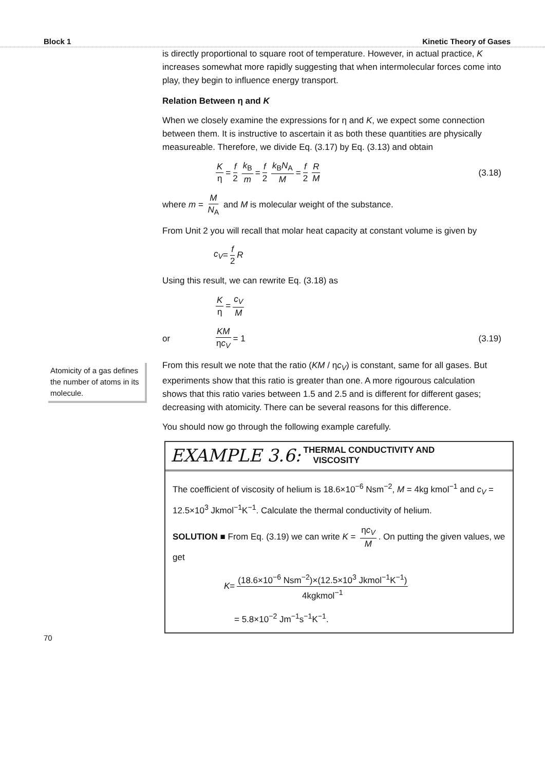Block 1 Kinetic Theory of Gases
is directly proportional to square root of temperature. However, in actual practice, K increases somewhat more rapidly suggesting that when intermolecular forces come into play, they begin to influence energy transport.
Relation Between η and K
When we closely examine the expressions for η and K, we expect some connection between them. It is instructive to ascertain it as both these quantities are physically measureable. Therefore, we divide Eq. (3.17) by Eq. (3.13) and obtain
Kη = f 2 k<sub>B</sub> m = f 2 k<sub>B</sub>N<sub>A</sub> M = f 2 R M (3.18)
where m = M N<sub>A</sub> and M is molecular weight of the substance.
From Unit 2 you will recall that molar heat capacity at constant volume is given by
c<sub>V</sub> = f 2 R
Using this result, we can rewrite Eq. (3.18) as
Kη = c<sub>V</sub> M
or KM ηc<sub>V</sub> = 1 (3.19)
Atomicity of a gas defines the number of atoms in its molecule.
From this result we note that the ratio (KM / ηc<sub>V</sub>) is constant, same for all gases. But experiments show that this ratio is greater than one. A more rigourous calculation shows that this ratio varies between 1.5 and 2.5 and is different for different gases; decreasing with atomicity. There can be several reasons for this difference.
You should now go through the following example carefully.
EXAMPLE 3.6: THERMAL CONDUCTIVITY AND
VISCOSITY
The coefficient of viscosity of helium is 18.6×10<sup>−6</sup> Nsm<sup>−2</sup>, M = 4kg kmol<sup>−1</sup> and c<sub>V</sub> = 12.5×10<sup>3</sup> Jkmol<sup>−1</sup>K<sup>−1</sup>. Calculate the thermal conductivity of helium.
SOLUTION ■ From Eq. (3.19) we can write K = ηc<sub>V</sub> M. On putting the given values, we get
K = (18.6×10<sup>−6</sup> Nsm<sup>−2</sup>)×(12.5×10<sup>3</sup> Jkmol<sup>−1</sup>K<sup>−1</sup>) 4kgkmol<sup>−1</sup>
= 5.8×10<sup>−2</sup> Jm<sup>−1</sup>s<sup>−1</sup>K<sup>−1</sup>.
70